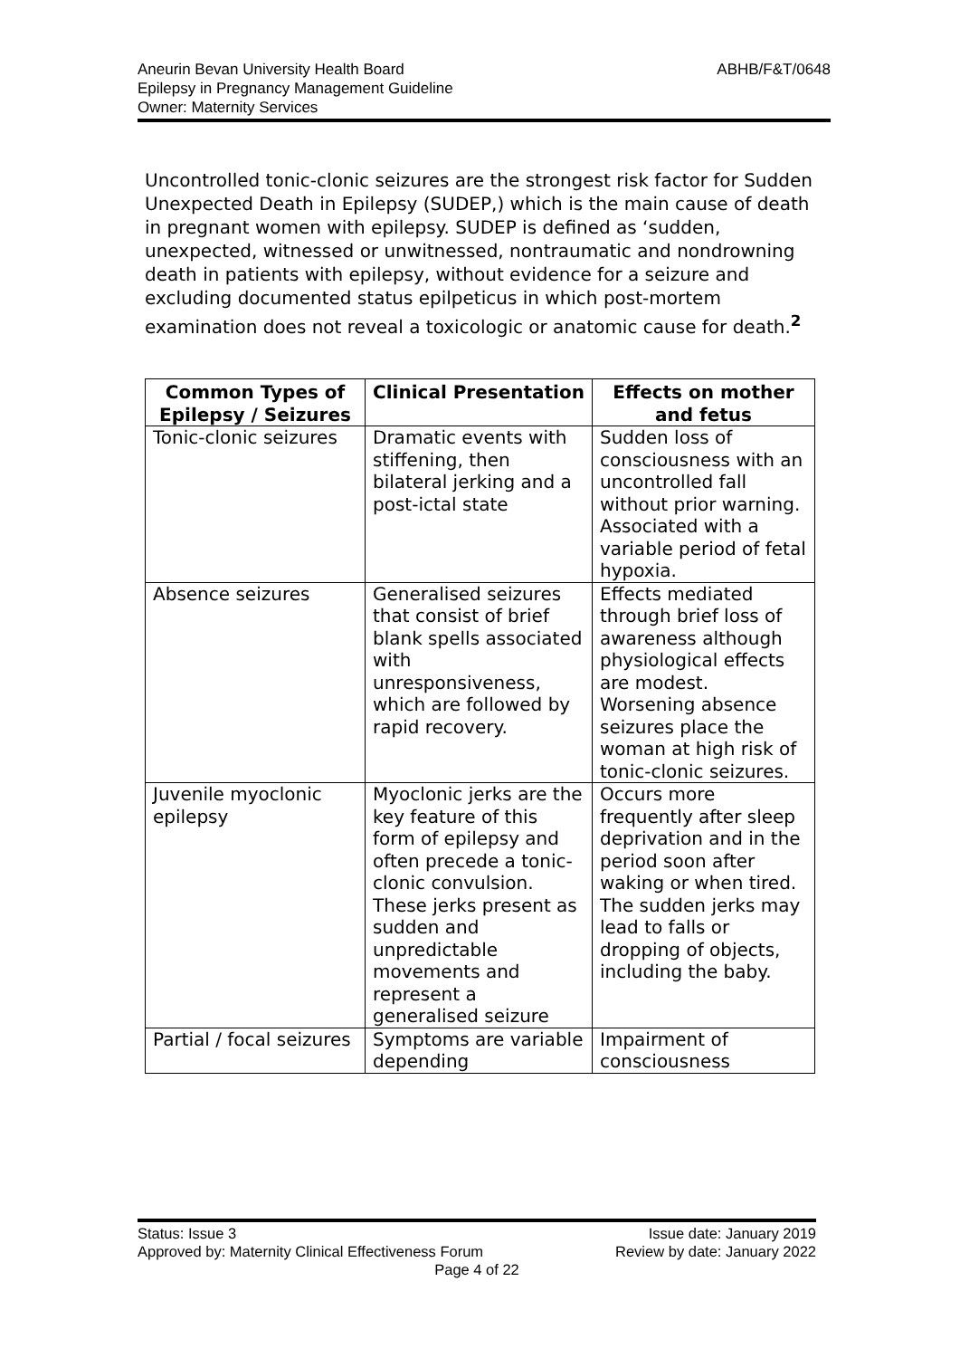Aneurin Bevan University Health Board
Epilepsy in Pregnancy Management Guideline
Owner: Maternity Services
ABHB/F&T/0648
Uncontrolled tonic-clonic seizures are the strongest risk factor for Sudden Unexpected Death in Epilepsy (SUDEP,) which is the main cause of death in pregnant women with epilepsy. SUDEP is defined as ‘sudden, unexpected, witnessed or unwitnessed, nontraumatic and nondrowning death in patients with epilepsy, without evidence for a seizure and excluding documented status epilpeticus in which post-mortem examination does not reveal a toxicologic or anatomic cause for death.<sup>2</sup>
| Common Types of Epilepsy / Seizures | Clinical Presentation | Effects on mother and fetus |
| --- | --- | --- |
| Tonic-clonic seizures | Dramatic events with stiffening, then bilateral jerking and a post-ictal state | Sudden loss of consciousness with an uncontrolled fall without prior warning. Associated with a variable period of fetal hypoxia. |
| Absence seizures | Generalised seizures that consist of brief blank spells associated with unresponsiveness, which are followed by rapid recovery. | Effects mediated through brief loss of awareness although physiological effects are modest. Worsening absence seizures place the woman at high risk of tonic-clonic seizures. |
| Juvenile myoclonic epilepsy | Myoclonic jerks are the key feature of this form of epilepsy and often precede a tonic-clonic convulsion. These jerks present as sudden and unpredictable movements and represent a generalised seizure | Occurs more frequently after sleep deprivation and in the period soon after waking or when tired. The sudden jerks may lead to falls or dropping of objects, including the baby. |
| Partial / focal seizures | Symptoms are variable depending | Impairment of consciousness |
Status: Issue 3 Issue date: January 2019
Approved by: Maternity Clinical Effectiveness Forum Review by date: January 2022
Page 4 of 22